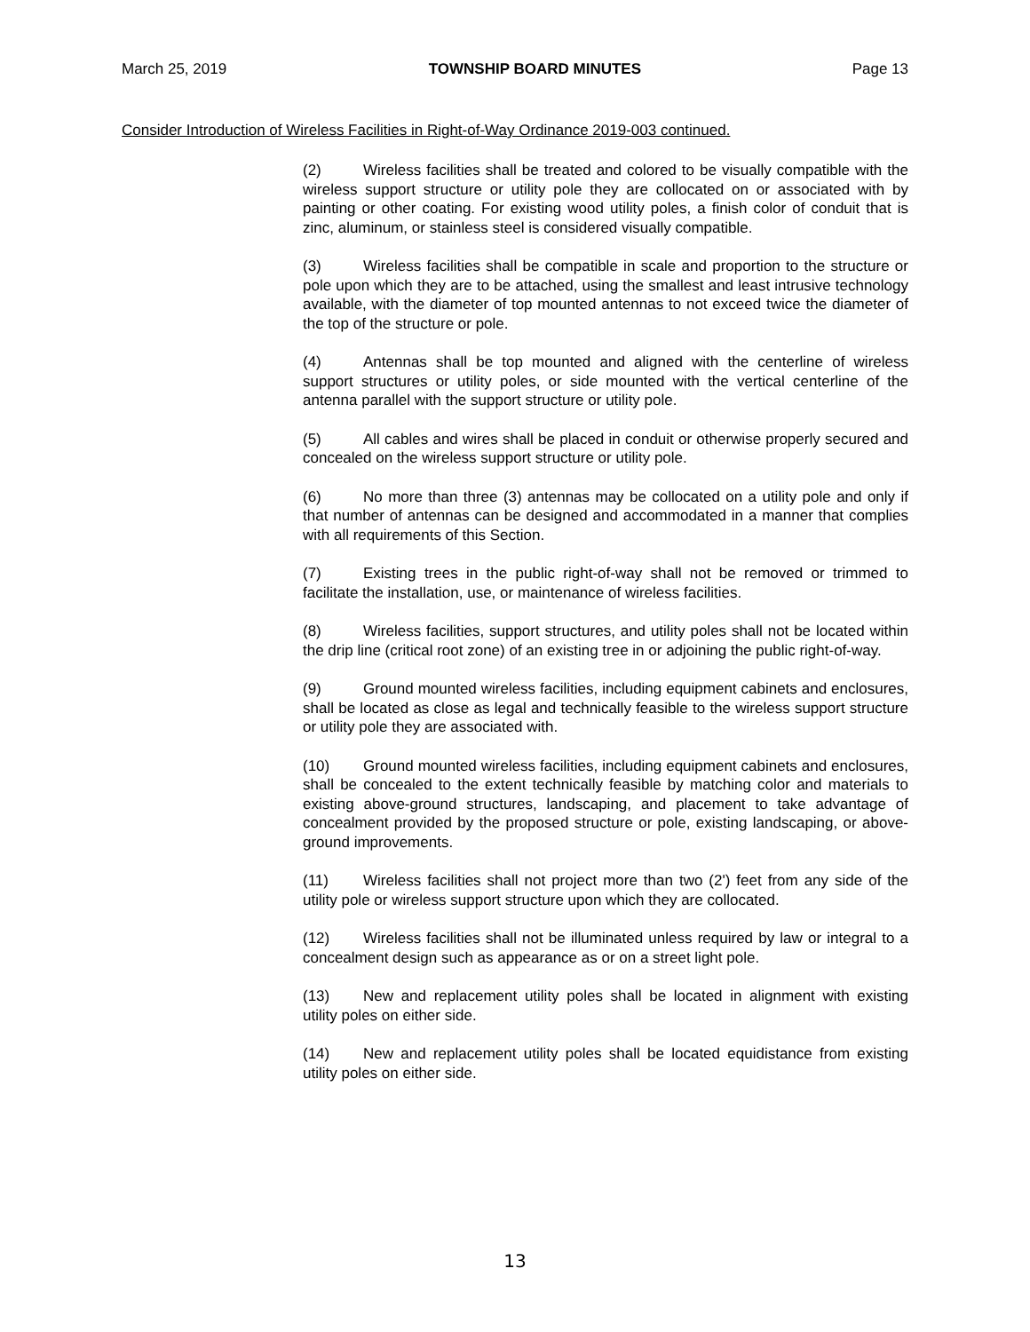March 25, 2019 TOWNSHIP BOARD MINUTES Page 13
Consider Introduction of Wireless Facilities in Right-of-Way Ordinance 2019-003 continued.
(2) Wireless facilities shall be treated and colored to be visually compatible with the wireless support structure or utility pole they are collocated on or associated with by painting or other coating. For existing wood utility poles, a finish color of conduit that is zinc, aluminum, or stainless steel is considered visually compatible.
(3) Wireless facilities shall be compatible in scale and proportion to the structure or pole upon which they are to be attached, using the smallest and least intrusive technology available, with the diameter of top mounted antennas to not exceed twice the diameter of the top of the structure or pole.
(4) Antennas shall be top mounted and aligned with the centerline of wireless support structures or utility poles, or side mounted with the vertical centerline of the antenna parallel with the support structure or utility pole.
(5) All cables and wires shall be placed in conduit or otherwise properly secured and concealed on the wireless support structure or utility pole.
(6) No more than three (3) antennas may be collocated on a utility pole and only if that number of antennas can be designed and accommodated in a manner that complies with all requirements of this Section.
(7) Existing trees in the public right-of-way shall not be removed or trimmed to facilitate the installation, use, or maintenance of wireless facilities.
(8) Wireless facilities, support structures, and utility poles shall not be located within the drip line (critical root zone) of an existing tree in or adjoining the public right-of-way.
(9) Ground mounted wireless facilities, including equipment cabinets and enclosures, shall be located as close as legal and technically feasible to the wireless support structure or utility pole they are associated with.
(10) Ground mounted wireless facilities, including equipment cabinets and enclosures, shall be concealed to the extent technically feasible by matching color and materials to existing above-ground structures, landscaping, and placement to take advantage of concealment provided by the proposed structure or pole, existing landscaping, or above-ground improvements.
(11) Wireless facilities shall not project more than two (2') feet from any side of the utility pole or wireless support structure upon which they are collocated.
(12) Wireless facilities shall not be illuminated unless required by law or integral to a concealment design such as appearance as or on a street light pole.
(13) New and replacement utility poles shall be located in alignment with existing utility poles on either side.
(14) New and replacement utility poles shall be located equidistance from existing utility poles on either side.
13